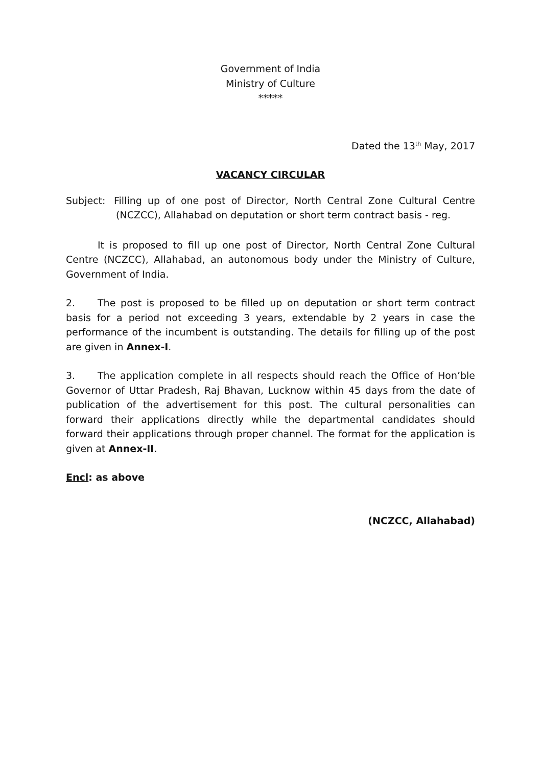Government of India
Ministry of Culture
*****
Dated the 13<sup>th</sup> May, 2017
VACANCY CIRCULAR
Subject: Filling up of one post of Director, North Central Zone Cultural Centre (NCZCC), Allahabad on deputation or short term contract basis - reg.
It is proposed to fill up one post of Director, North Central Zone Cultural Centre (NCZCC), Allahabad, an autonomous body under the Ministry of Culture, Government of India.
2. The post is proposed to be filled up on deputation or short term contract basis for a period not exceeding 3 years, extendable by 2 years in case the performance of the incumbent is outstanding. The details for filling up of the post are given in Annex-I.
3. The application complete in all respects should reach the Office of Hon’ble Governor of Uttar Pradesh, Raj Bhavan, Lucknow within 45 days from the date of publication of the advertisement for this post. The cultural personalities can forward their applications directly while the departmental candidates should forward their applications through proper channel. The format for the application is given at Annex-II.
Encl: as above
(NCZCC, Allahabad)